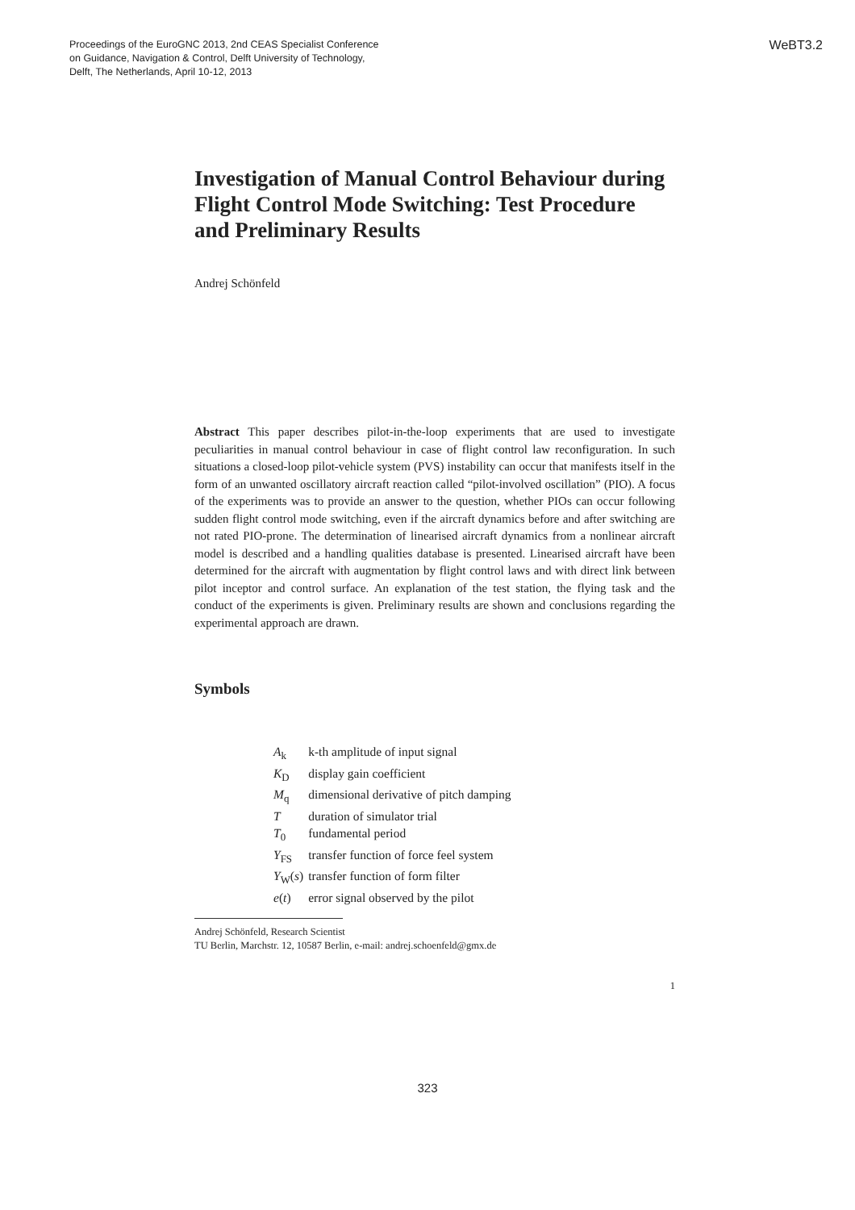Proceedings of the EuroGNC 2013, 2nd CEAS Specialist Conference
on Guidance, Navigation & Control, Delft University of Technology,
Delft, The Netherlands, April 10-12, 2013
WeBT3.2
Investigation of Manual Control Behaviour during Flight Control Mode Switching: Test Procedure and Preliminary Results
Andrej Schönfeld
Abstract This paper describes pilot-in-the-loop experiments that are used to investigate peculiarities in manual control behaviour in case of flight control law reconfiguration. In such situations a closed-loop pilot-vehicle system (PVS) instability can occur that manifests itself in the form of an unwanted oscillatory aircraft reaction called “pilot-involved oscillation” (PIO). A focus of the experiments was to provide an answer to the question, whether PIOs can occur following sudden flight control mode switching, even if the aircraft dynamics before and after switching are not rated PIO-prone. The determination of linearised aircraft dynamics from a nonlinear aircraft model is described and a handling qualities database is presented. Linearised aircraft have been determined for the aircraft with augmentation by flight control laws and with direct link between pilot inceptor and control surface. An explanation of the test station, the flying task and the conduct of the experiments is given. Preliminary results are shown and conclusions regarding the experimental approach are drawn.
Symbols
| A<sub>k</sub> | k-th amplitude of input signal |
| K<sub>D</sub> | display gain coefficient |
| M<sub>q</sub> | dimensional derivative of pitch damping |
| T | duration of simulator trial |
| T<sub>0</sub> | fundamental period |
| Y<sub>FS</sub> | transfer function of force feel system |
| Y<sub>W</sub>( s ) | transfer function of form filter |
| e ( t ) | error signal observed by the pilot |
Andrej Schönfeld, Research Scientist
TU Berlin, Marchstr. 12, 10587 Berlin, e-mail: andrej.schoenfeld@gmx.de
1
323